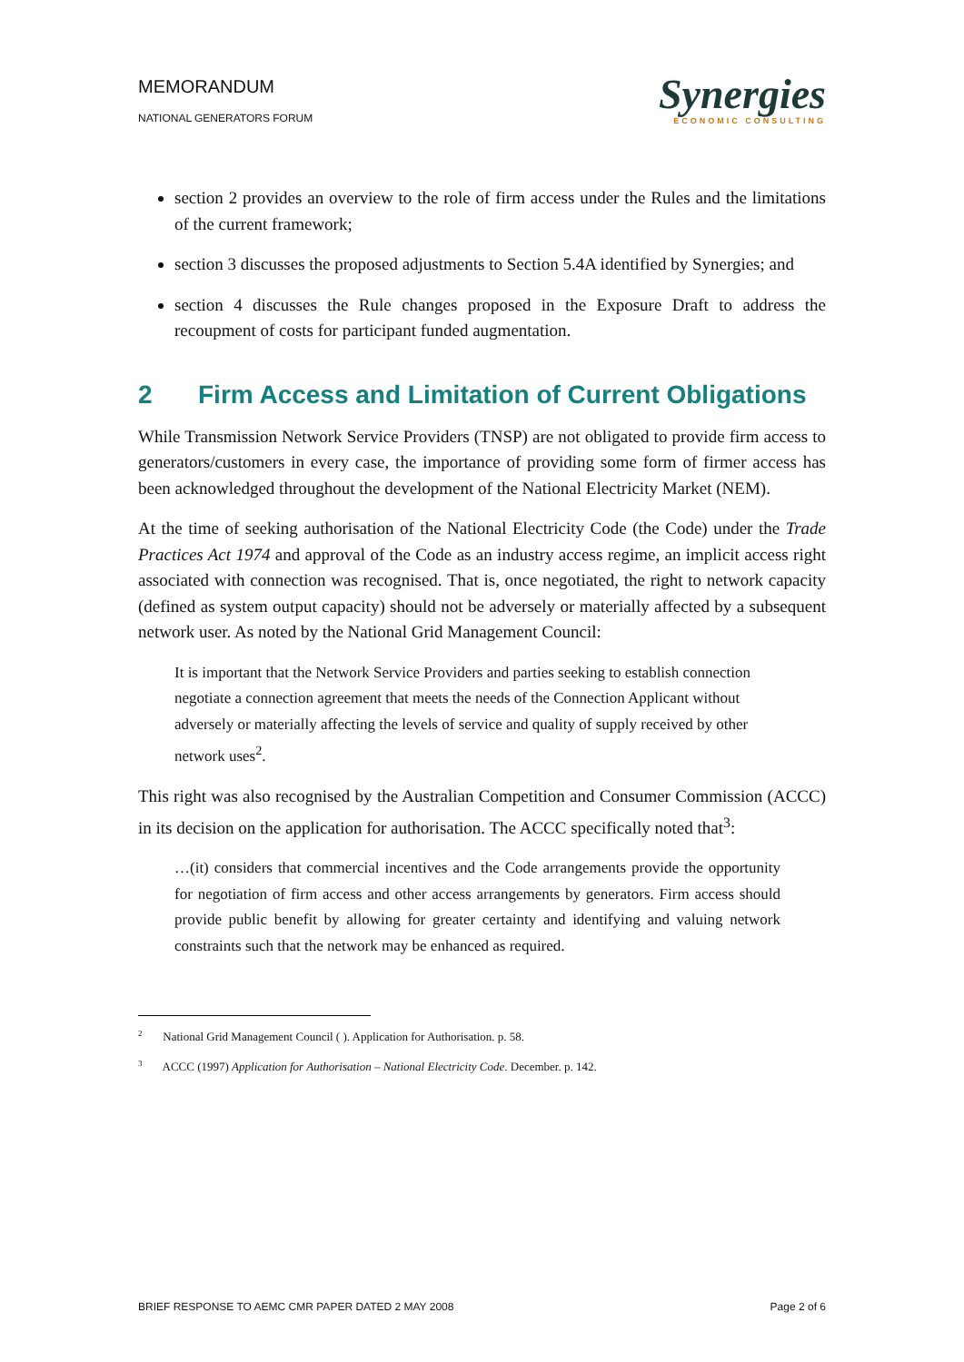MEMORANDUM
NATIONAL GENERATORS FORUM
Synergies
ECONOMIC CONSULTING
section 2 provides an overview to the role of firm access under the Rules and the limitations of the current framework;
section 3 discusses the proposed adjustments to Section 5.4A identified by Synergies; and
section 4 discusses the Rule changes proposed in the Exposure Draft to address the recoupment of costs for participant funded augmentation.
2 Firm Access and Limitation of Current Obligations
While Transmission Network Service Providers (TNSP) are not obligated to provide firm access to generators/customers in every case, the importance of providing some form of firmer access has been acknowledged throughout the development of the National Electricity Market (NEM).
At the time of seeking authorisation of the National Electricity Code (the Code) under the Trade Practices Act 1974 and approval of the Code as an industry access regime, an implicit access right associated with connection was recognised. That is, once negotiated, the right to network capacity (defined as system output capacity) should not be adversely or materially affected by a subsequent network user. As noted by the National Grid Management Council:
It is important that the Network Service Providers and parties seeking to establish connection negotiate a connection agreement that meets the needs of the Connection Applicant without adversely or materially affecting the levels of service and quality of supply received by other network uses<sup>2</sup>.
This right was also recognised by the Australian Competition and Consumer Commission (ACCC) in its decision on the application for authorisation. The ACCC specifically noted that<sup>3</sup>:
…(it) considers that commercial incentives and the Code arrangements provide the opportunity for negotiation of firm access and other access arrangements by generators. Firm access should provide public benefit by allowing for greater certainty and identifying and valuing network constraints such that the network may be enhanced as required.
<sup>2</sup> National Grid Management Council ( ). Application for Authorisation. p. 58.
<sup>3</sup> ACCC (1997) Application for Authorisation – National Electricity Code. December. p. 142.
BRIEF RESPONSE TO AEMC CMR PAPER DATED 2 MAY 2008 Page 2 of 6